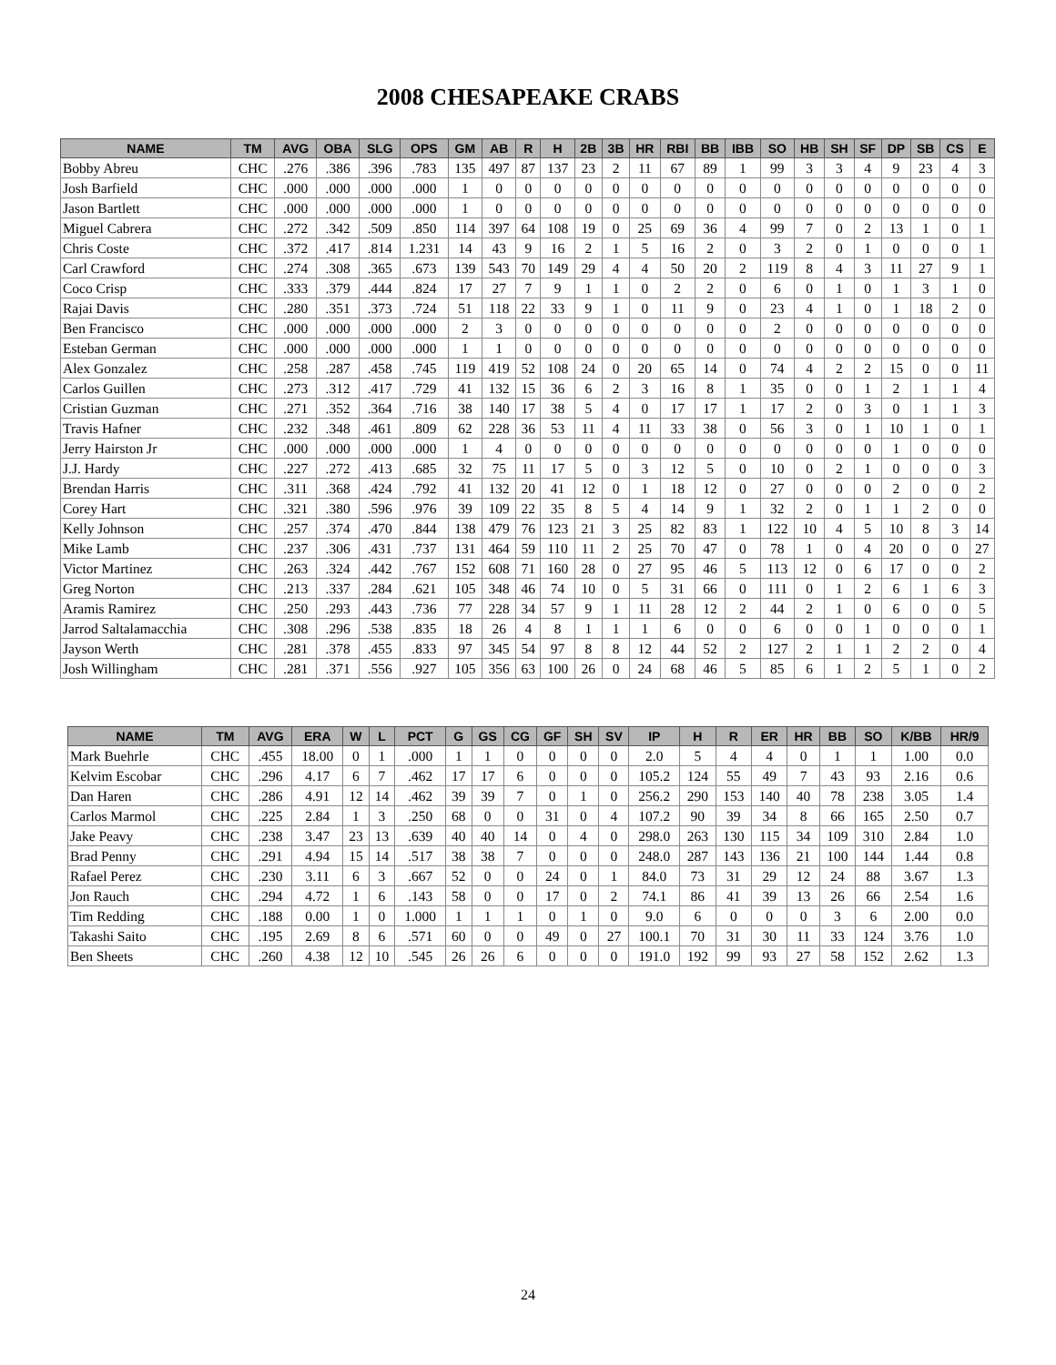2008 CHESAPEAKE CRABS
| NAME | TM | AVG | OBA | SLG | OPS | GM | AB | R | H | 2B | 3B | HR | RBI | BB | IBB | SO | HB | SH | SF | DP | SB | CS | E |
| --- | --- | --- | --- | --- | --- | --- | --- | --- | --- | --- | --- | --- | --- | --- | --- | --- | --- | --- | --- | --- | --- | --- | --- |
| Bobby Abreu | CHC | .276 | .386 | .396 | .783 | 135 | 497 | 87 | 137 | 23 | 2 | 11 | 67 | 89 | 1 | 99 | 3 | 3 | 4 | 9 | 23 | 4 | 3 |
| Josh Barfield | CHC | .000 | .000 | .000 | .000 | 1 | 0 | 0 | 0 | 0 | 0 | 0 | 0 | 0 | 0 | 0 | 0 | 0 | 0 | 0 | 0 | 0 | 0 |
| Jason Bartlett | CHC | .000 | .000 | .000 | .000 | 1 | 0 | 0 | 0 | 0 | 0 | 0 | 0 | 0 | 0 | 0 | 0 | 0 | 0 | 0 | 0 | 0 | 0 |
| Miguel Cabrera | CHC | .272 | .342 | .509 | .850 | 114 | 397 | 64 | 108 | 19 | 0 | 25 | 69 | 36 | 4 | 99 | 7 | 0 | 2 | 13 | 1 | 0 | 1 |
| Chris Coste | CHC | .372 | .417 | .814 | 1.231 | 14 | 43 | 9 | 16 | 2 | 1 | 5 | 16 | 2 | 0 | 3 | 2 | 0 | 1 | 0 | 0 | 0 | 1 |
| Carl Crawford | CHC | .274 | .308 | .365 | .673 | 139 | 543 | 70 | 149 | 29 | 4 | 4 | 50 | 20 | 2 | 119 | 8 | 4 | 3 | 11 | 27 | 9 | 1 |
| Coco Crisp | CHC | .333 | .379 | .444 | .824 | 17 | 27 | 7 | 9 | 1 | 1 | 0 | 2 | 2 | 0 | 6 | 0 | 1 | 0 | 1 | 3 | 1 | 0 |
| Rajai Davis | CHC | .280 | .351 | .373 | .724 | 51 | 118 | 22 | 33 | 9 | 1 | 0 | 11 | 9 | 0 | 23 | 4 | 1 | 0 | 1 | 18 | 2 | 0 |
| Ben Francisco | CHC | .000 | .000 | .000 | .000 | 2 | 3 | 0 | 0 | 0 | 0 | 0 | 0 | 0 | 0 | 2 | 0 | 0 | 0 | 0 | 0 | 0 | 0 |
| Esteban German | CHC | .000 | .000 | .000 | .000 | 1 | 1 | 0 | 0 | 0 | 0 | 0 | 0 | 0 | 0 | 0 | 0 | 0 | 0 | 0 | 0 | 0 | 0 |
| Alex Gonzalez | CHC | .258 | .287 | .458 | .745 | 119 | 419 | 52 | 108 | 24 | 0 | 20 | 65 | 14 | 0 | 74 | 4 | 2 | 2 | 15 | 0 | 0 | 11 |
| Carlos Guillen | CHC | .273 | .312 | .417 | .729 | 41 | 132 | 15 | 36 | 6 | 2 | 3 | 16 | 8 | 1 | 35 | 0 | 0 | 1 | 2 | 1 | 1 | 4 |
| Cristian Guzman | CHC | .271 | .352 | .364 | .716 | 38 | 140 | 17 | 38 | 5 | 4 | 0 | 17 | 17 | 1 | 17 | 2 | 0 | 3 | 0 | 1 | 1 | 3 |
| Travis Hafner | CHC | .232 | .348 | .461 | .809 | 62 | 228 | 36 | 53 | 11 | 4 | 11 | 33 | 38 | 0 | 56 | 3 | 0 | 1 | 10 | 1 | 0 | 1 |
| Jerry Hairston Jr | CHC | .000 | .000 | .000 | .000 | 1 | 4 | 0 | 0 | 0 | 0 | 0 | 0 | 0 | 0 | 0 | 0 | 0 | 0 | 1 | 0 | 0 | 0 |
| J.J. Hardy | CHC | .227 | .272 | .413 | .685 | 32 | 75 | 11 | 17 | 5 | 0 | 3 | 12 | 5 | 0 | 10 | 0 | 2 | 1 | 0 | 0 | 0 | 3 |
| Brendan Harris | CHC | .311 | .368 | .424 | .792 | 41 | 132 | 20 | 41 | 12 | 0 | 1 | 18 | 12 | 0 | 27 | 0 | 0 | 0 | 2 | 0 | 0 | 2 |
| Corey Hart | CHC | .321 | .380 | .596 | .976 | 39 | 109 | 22 | 35 | 8 | 5 | 4 | 14 | 9 | 1 | 32 | 2 | 0 | 1 | 1 | 2 | 0 | 0 |
| Kelly Johnson | CHC | .257 | .374 | .470 | .844 | 138 | 479 | 76 | 123 | 21 | 3 | 25 | 82 | 83 | 1 | 122 | 10 | 4 | 5 | 10 | 8 | 3 | 14 |
| Mike Lamb | CHC | .237 | .306 | .431 | .737 | 131 | 464 | 59 | 110 | 11 | 2 | 25 | 70 | 47 | 0 | 78 | 1 | 0 | 4 | 20 | 0 | 0 | 27 |
| Victor Martinez | CHC | .263 | .324 | .442 | .767 | 152 | 608 | 71 | 160 | 28 | 0 | 27 | 95 | 46 | 5 | 113 | 12 | 0 | 6 | 17 | 0 | 0 | 2 |
| Greg Norton | CHC | .213 | .337 | .284 | .621 | 105 | 348 | 46 | 74 | 10 | 0 | 5 | 31 | 66 | 0 | 111 | 0 | 1 | 2 | 6 | 1 | 6 | 3 |
| Aramis Ramirez | CHC | .250 | .293 | .443 | .736 | 77 | 228 | 34 | 57 | 9 | 1 | 11 | 28 | 12 | 2 | 44 | 2 | 1 | 0 | 6 | 0 | 0 | 5 |
| Jarrod Saltalamacchia | CHC | .308 | .296 | .538 | .835 | 18 | 26 | 4 | 8 | 1 | 1 | 1 | 6 | 0 | 0 | 6 | 0 | 0 | 1 | 0 | 0 | 0 | 1 |
| Jayson Werth | CHC | .281 | .378 | .455 | .833 | 97 | 345 | 54 | 97 | 8 | 8 | 12 | 44 | 52 | 2 | 127 | 2 | 1 | 1 | 2 | 2 | 0 | 4 |
| Josh Willingham | CHC | .281 | .371 | .556 | .927 | 105 | 356 | 63 | 100 | 26 | 0 | 24 | 68 | 46 | 5 | 85 | 6 | 1 | 2 | 5 | 1 | 0 | 2 |
| NAME | TM | AVG | ERA | W | L | PCT | G | GS | CG | GF | SH | SV | IP | H | R | ER | HR | BB | SO | K/BB | HR/9 |
| --- | --- | --- | --- | --- | --- | --- | --- | --- | --- | --- | --- | --- | --- | --- | --- | --- | --- | --- | --- | --- | --- |
| Mark Buehrle | CHC | .455 | 18.00 | 0 | 1 | .000 | 1 | 1 | 0 | 0 | 0 | 0 | 2.0 | 5 | 4 | 4 | 0 | 1 | 1 | 1.00 | 0.0 |
| Kelvim Escobar | CHC | .296 | 4.17 | 6 | 7 | .462 | 17 | 17 | 6 | 0 | 0 | 0 | 105.2 | 124 | 55 | 49 | 7 | 43 | 93 | 2.16 | 0.6 |
| Dan Haren | CHC | .286 | 4.91 | 12 | 14 | .462 | 39 | 39 | 7 | 0 | 1 | 0 | 256.2 | 290 | 153 | 140 | 40 | 78 | 238 | 3.05 | 1.4 |
| Carlos Marmol | CHC | .225 | 2.84 | 1 | 3 | .250 | 68 | 0 | 0 | 31 | 0 | 4 | 107.2 | 90 | 39 | 34 | 8 | 66 | 165 | 2.50 | 0.7 |
| Jake Peavy | CHC | .238 | 3.47 | 23 | 13 | .639 | 40 | 40 | 14 | 0 | 4 | 0 | 298.0 | 263 | 130 | 115 | 34 | 109 | 310 | 2.84 | 1.0 |
| Brad Penny | CHC | .291 | 4.94 | 15 | 14 | .517 | 38 | 38 | 7 | 0 | 0 | 0 | 248.0 | 287 | 143 | 136 | 21 | 100 | 144 | 1.44 | 0.8 |
| Rafael Perez | CHC | .230 | 3.11 | 6 | 3 | .667 | 52 | 0 | 0 | 24 | 0 | 1 | 84.0 | 73 | 31 | 29 | 12 | 24 | 88 | 3.67 | 1.3 |
| Jon Rauch | CHC | .294 | 4.72 | 1 | 6 | .143 | 58 | 0 | 0 | 17 | 0 | 2 | 74.1 | 86 | 41 | 39 | 13 | 26 | 66 | 2.54 | 1.6 |
| Tim Redding | CHC | .188 | 0.00 | 1 | 0 | 1.000 | 1 | 1 | 1 | 0 | 1 | 0 | 9.0 | 6 | 0 | 0 | 0 | 3 | 6 | 2.00 | 0.0 |
| Takashi Saito | CHC | .195 | 2.69 | 8 | 6 | .571 | 60 | 0 | 0 | 49 | 0 | 27 | 100.1 | 70 | 31 | 30 | 11 | 33 | 124 | 3.76 | 1.0 |
| Ben Sheets | CHC | .260 | 4.38 | 12 | 10 | .545 | 26 | 26 | 6 | 0 | 0 | 0 | 191.0 | 192 | 99 | 93 | 27 | 58 | 152 | 2.62 | 1.3 |
24